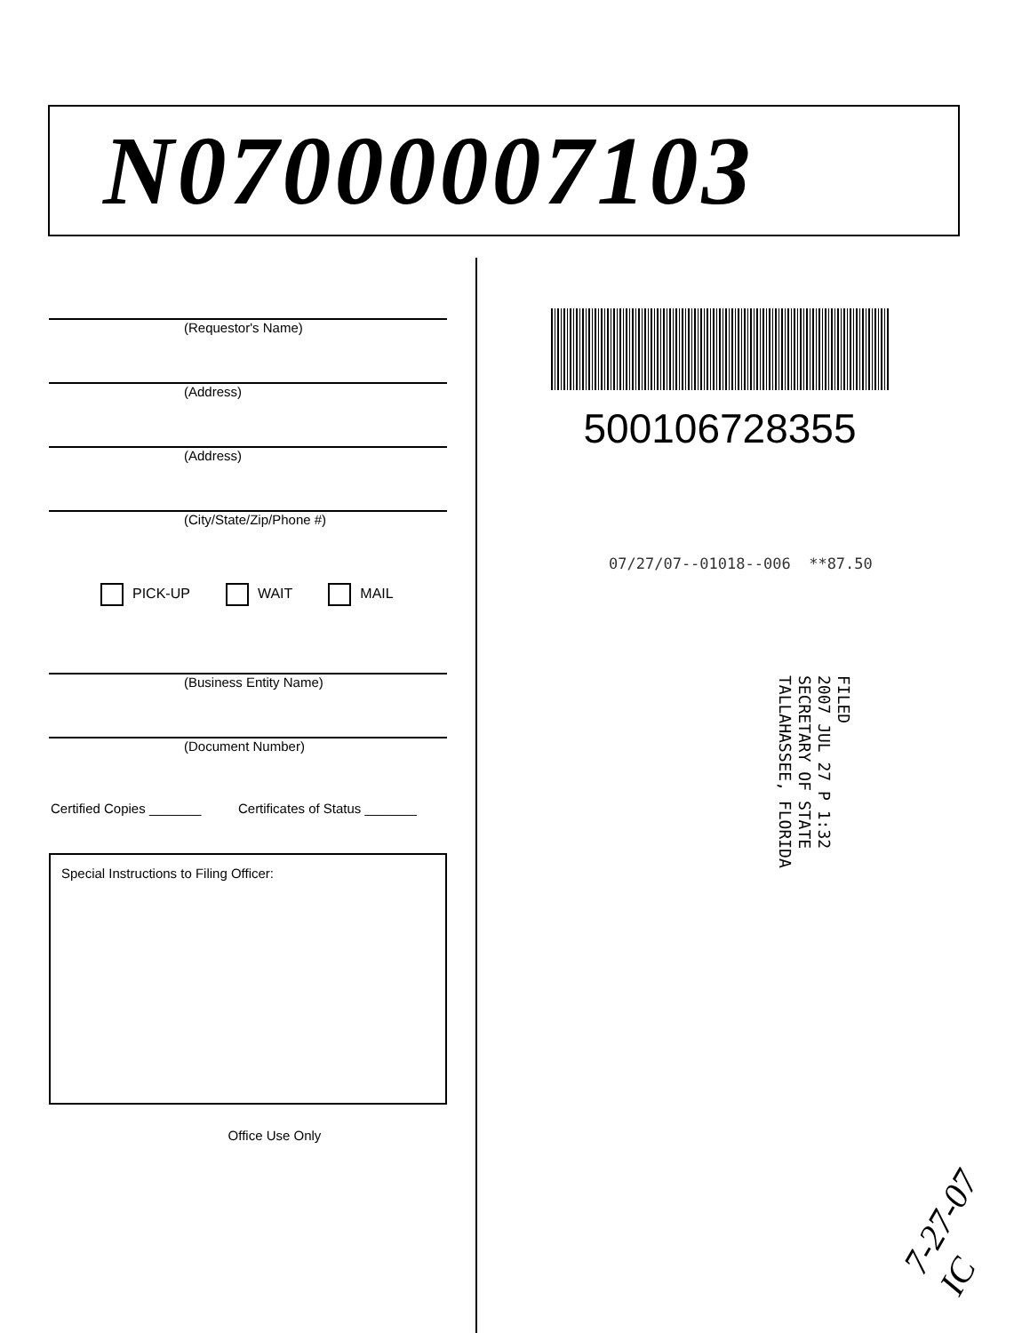N07000007103
(Requestor's Name)
(Address)
(Address)
(City/State/Zip/Phone #)
PICK-UP WAIT MAIL
(Business Entity Name)
(Document Number)
Certified Copies _______ Certificates of Status _______
Special Instructions to Filing Officer:
Office Use Only
500106728355
07/27/07--01018--006 **87.50
FILED
2007 JUL 27 P 1:32
SECRETARY OF STATE
TALLAHASSEE, FLORIDA
7-27-07 IC